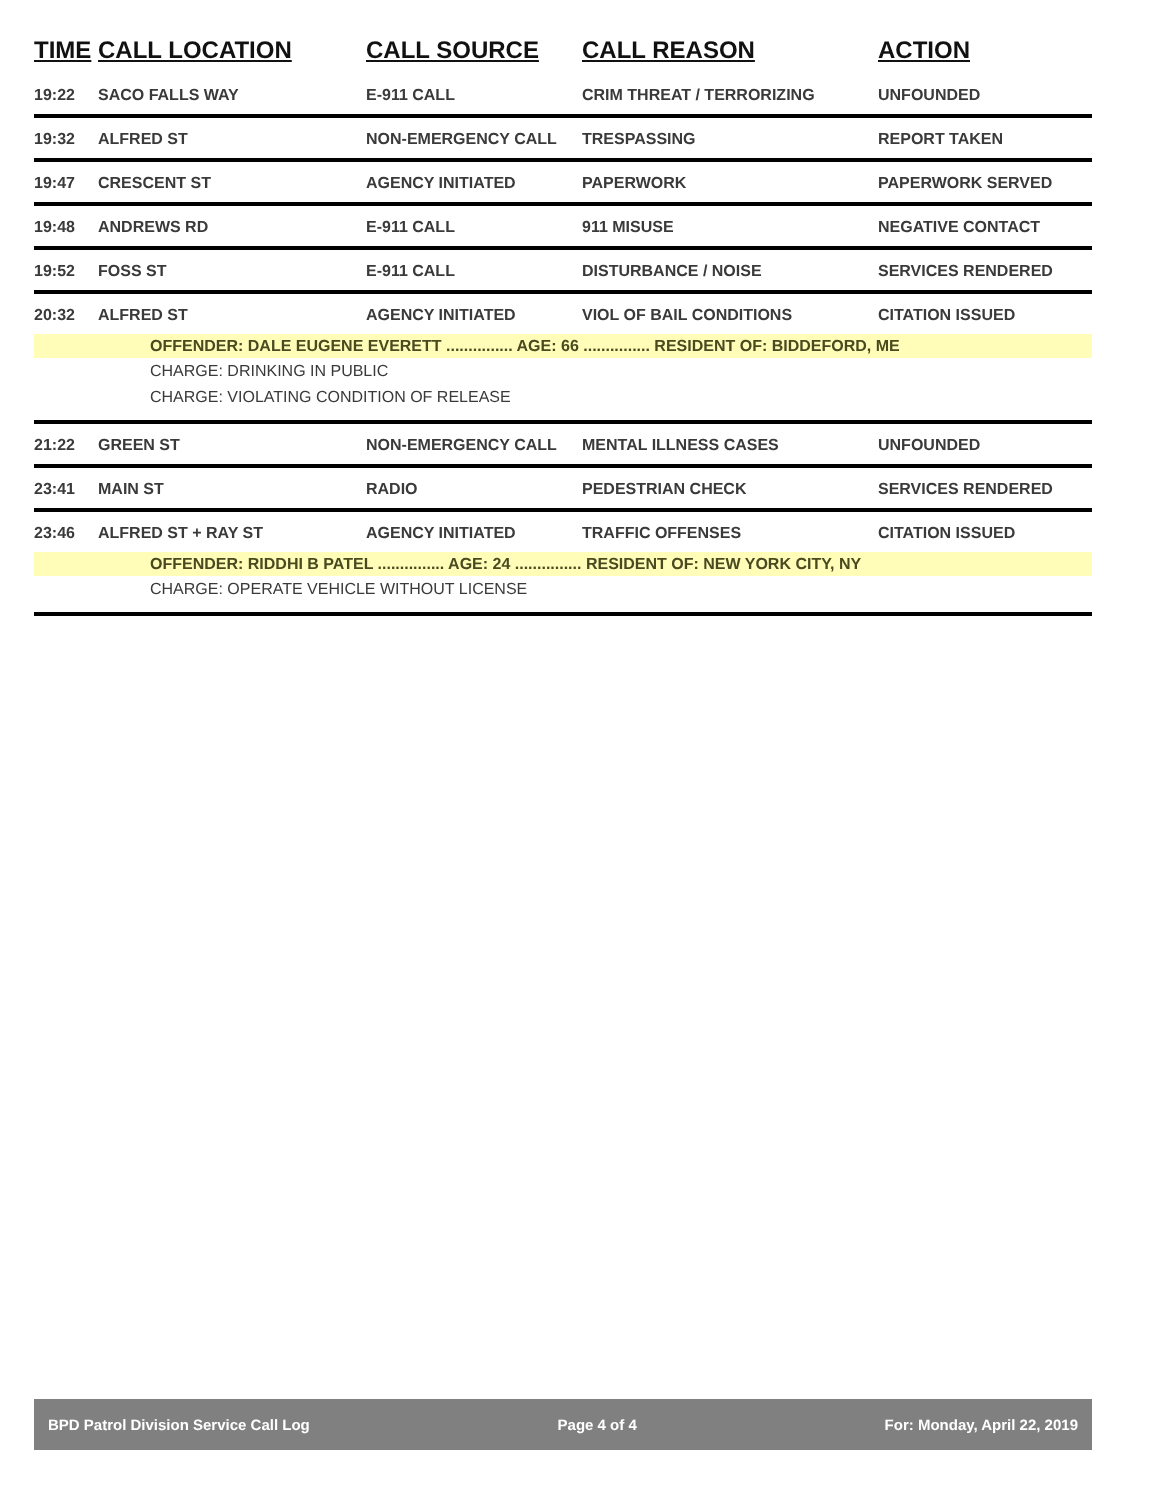| TIME | CALL LOCATION | CALL SOURCE | CALL REASON | ACTION |
| --- | --- | --- | --- | --- |
| 19:22 | SACO FALLS WAY | E-911 CALL | CRIM THREAT / TERRORIZING | UNFOUNDED |
| 19:32 | ALFRED ST | NON-EMERGENCY CALL | TRESPASSING | REPORT TAKEN |
| 19:47 | CRESCENT ST | AGENCY INITIATED | PAPERWORK | PAPERWORK SERVED |
| 19:48 | ANDREWS RD | E-911 CALL | 911 MISUSE | NEGATIVE CONTACT |
| 19:52 | FOSS ST | E-911 CALL | DISTURBANCE / NOISE | SERVICES RENDERED |
| 20:32 | ALFRED ST | AGENCY INITIATED | VIOL OF BAIL CONDITIONS | CITATION ISSUED |
| OFFENDER: DALE EUGENE EVERETT ............... AGE: 66 ............... RESIDENT OF: BIDDEFORD, ME | | | | |
| CHARGE: DRINKING IN PUBLIC | | | | |
| CHARGE: VIOLATING CONDITION OF RELEASE | | | | |
| 21:22 | GREEN ST | NON-EMERGENCY CALL | MENTAL ILLNESS CASES | UNFOUNDED |
| 23:41 | MAIN ST | RADIO | PEDESTRIAN CHECK | SERVICES RENDERED |
| 23:46 | ALFRED ST + RAY ST | AGENCY INITIATED | TRAFFIC OFFENSES | CITATION ISSUED |
| OFFENDER: RIDDHI B PATEL ............... AGE: 24 ............... RESIDENT OF: NEW YORK CITY, NY | | | | |
| CHARGE: OPERATE VEHICLE WITHOUT LICENSE | | | | |
BPD Patrol Division Service Call Log Page 4 of 4 For: Monday, April 22, 2019